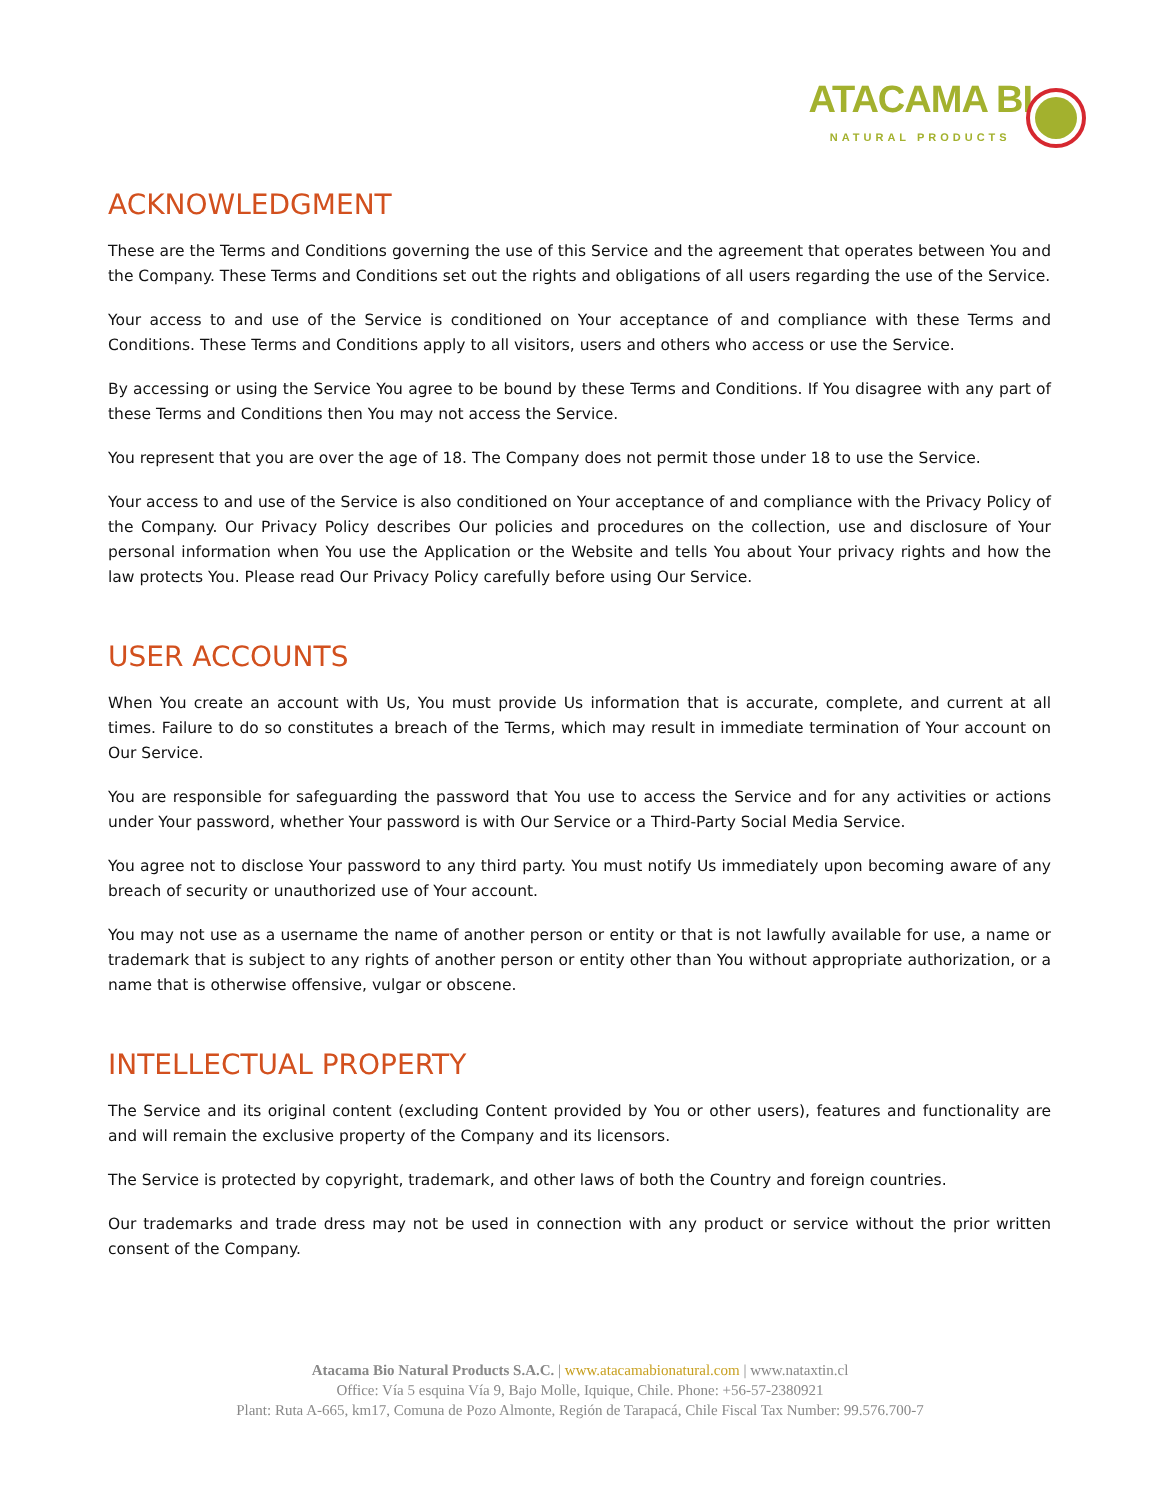ATACAMA BI NATURAL PRODUCTS
ACKNOWLEDGMENT
These are the Terms and Conditions governing the use of this Service and the agreement that operates between You and the Company. These Terms and Conditions set out the rights and obligations of all users regarding the use of the Service.
Your access to and use of the Service is conditioned on Your acceptance of and compliance with these Terms and Conditions. These Terms and Conditions apply to all visitors, users and others who access or use the Service.
By accessing or using the Service You agree to be bound by these Terms and Conditions. If You disagree with any part of these Terms and Conditions then You may not access the Service.
You represent that you are over the age of 18. The Company does not permit those under 18 to use the Service.
Your access to and use of the Service is also conditioned on Your acceptance of and compliance with the Privacy Policy of the Company. Our Privacy Policy describes Our policies and procedures on the collection, use and disclosure of Your personal information when You use the Application or the Website and tells You about Your privacy rights and how the law protects You. Please read Our Privacy Policy carefully before using Our Service.
USER ACCOUNTS
When You create an account with Us, You must provide Us information that is accurate, complete, and current at all times. Failure to do so constitutes a breach of the Terms, which may result in immediate termination of Your account on Our Service.
You are responsible for safeguarding the password that You use to access the Service and for any activities or actions under Your password, whether Your password is with Our Service or a Third-Party Social Media Service.
You agree not to disclose Your password to any third party. You must notify Us immediately upon becoming aware of any breach of security or unauthorized use of Your account.
You may not use as a username the name of another person or entity or that is not lawfully available for use, a name or trademark that is subject to any rights of another person or entity other than You without appropriate authorization, or a name that is otherwise offensive, vulgar or obscene.
INTELLECTUAL PROPERTY
The Service and its original content (excluding Content provided by You or other users), features and functionality are and will remain the exclusive property of the Company and its licensors.
The Service is protected by copyright, trademark, and other laws of both the Country and foreign countries.
Our trademarks and trade dress may not be used in connection with any product or service without the prior written consent of the Company.
Atacama Bio Natural Products S.A.C. | www.atacamabionatural.com | www.nataxtin.cl
Office: Vía 5 esquina Vía 9, Bajo Molle, Iquique, Chile. Phone: +56-57-2380921
Plant: Ruta A-665, km17, Comuna de Pozo Almonte, Región de Tarapacá, Chile Fiscal Tax Number: 99.576.700-7